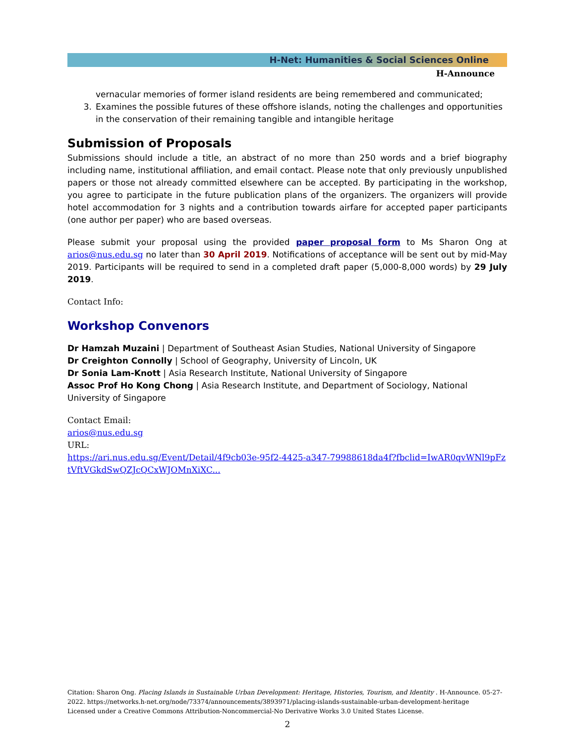H-Net: Humanities & Social Sciences Online
H-Announce
vernacular memories of former island residents are being remembered and communicated;
3. Examines the possible futures of these offshore islands, noting the challenges and opportunities in the conservation of their remaining tangible and intangible heritage
Submission of Proposals
Submissions should include a title, an abstract of no more than 250 words and a brief biography including name, institutional affiliation, and email contact. Please note that only previously unpublished papers or those not already committed elsewhere can be accepted. By participating in the workshop, you agree to participate in the future publication plans of the organizers. The organizers will provide hotel accommodation for 3 nights and a contribution towards airfare for accepted paper participants (one author per paper) who are based overseas.
Please submit your proposal using the provided paper proposal form to Ms Sharon Ong at arios@nus.edu.sg no later than 30 April 2019. Notifications of acceptance will be sent out by mid-May 2019. Participants will be required to send in a completed draft paper (5,000-8,000 words) by 29 July 2019.
Contact Info:
Workshop Convenors
Dr Hamzah Muzaini | Department of Southeast Asian Studies, National University of Singapore
Dr Creighton Connolly | School of Geography, University of Lincoln, UK
Dr Sonia Lam-Knott | Asia Research Institute, National University of Singapore
Assoc Prof Ho Kong Chong | Asia Research Institute, and Department of Sociology, National University of Singapore
Contact Email:
arios@nus.edu.sg
URL:
https://ari.nus.edu.sg/Event/Detail/4f9cb03e-95f2-4425-a347-79988618da4f?fbclid=IwAR0qvWNl9pFztVftVGkdSwQZJcQCxWJOMnXiXC...
Citation: Sharon Ong. Placing Islands in Sustainable Urban Development: Heritage, Histories, Tourism, and Identity . H-Announce. 05-27-2022. https://networks.h-net.org/node/73374/announcements/3893971/placing-islands-sustainable-urban-development-heritage
Licensed under a Creative Commons Attribution-Noncommercial-No Derivative Works 3.0 United States License.
2